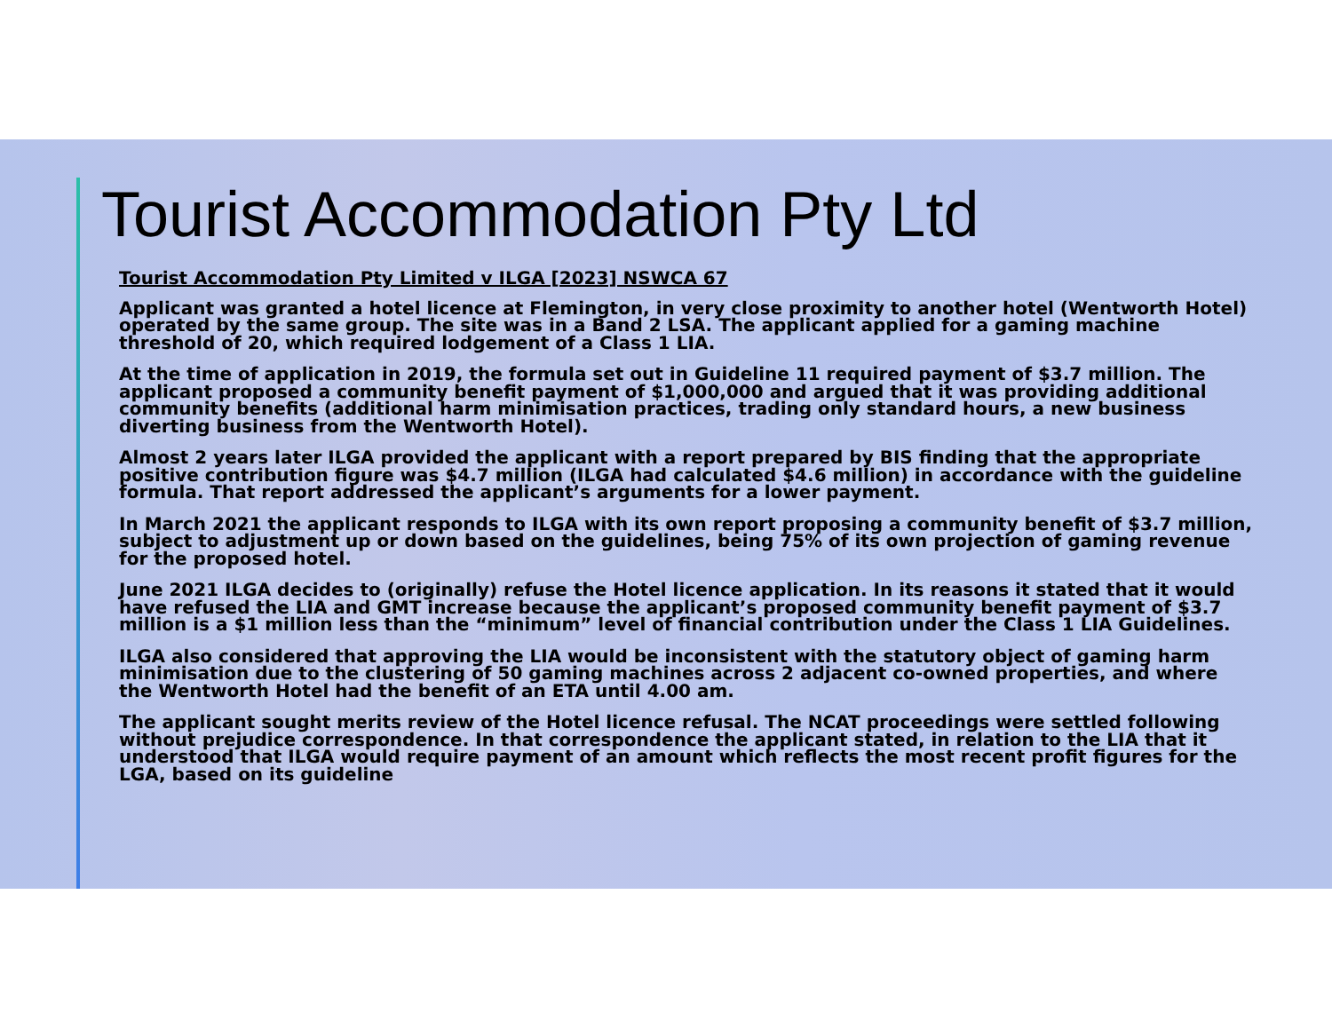Tourist Accommodation Pty Ltd
Tourist Accommodation Pty Limited v ILGA [2023] NSWCA 67
Applicant was granted a hotel licence at Flemington, in very close proximity to another hotel (Wentworth Hotel) operated by the same group. The site was in a Band 2 LSA. The applicant applied for a gaming machine threshold of 20, which required lodgement of a Class 1 LIA.
At the time of application in 2019, the formula set out in Guideline 11 required payment of $3.7 million. The applicant proposed a community benefit payment of $1,000,000 and argued that it was providing additional community benefits (additional harm minimisation practices, trading only standard hours, a new business diverting business from the Wentworth Hotel).
Almost 2 years later ILGA provided the applicant with a report prepared by BIS finding that the appropriate positive contribution figure was $4.7 million (ILGA had calculated $4.6 million) in accordance with the guideline formula. That report addressed the applicant’s arguments for a lower payment.
In March 2021 the applicant responds to ILGA with its own report proposing a community benefit of $3.7 million, subject to adjustment up or down based on the guidelines, being 75% of its own projection of gaming revenue for the proposed hotel.
June 2021 ILGA decides to (originally) refuse the Hotel licence application. In its reasons it stated that it would have refused the LIA and GMT increase because the applicant’s proposed community benefit payment of $3.7 million is a $1 million less than the “minimum” level of financial contribution under the Class 1 LIA Guidelines.
ILGA also considered that approving the LIA would be inconsistent with the statutory object of gaming harm minimisation due to the clustering of 50 gaming machines across 2 adjacent co-owned properties, and where the Wentworth Hotel had the benefit of an ETA until 4.00 am.
The applicant sought merits review of the Hotel licence refusal. The NCAT proceedings were settled following without prejudice correspondence. In that correspondence the applicant stated, in relation to the LIA that it understood that ILGA would require payment of an amount which reflects the most recent profit figures for the LGA, based on its guideline